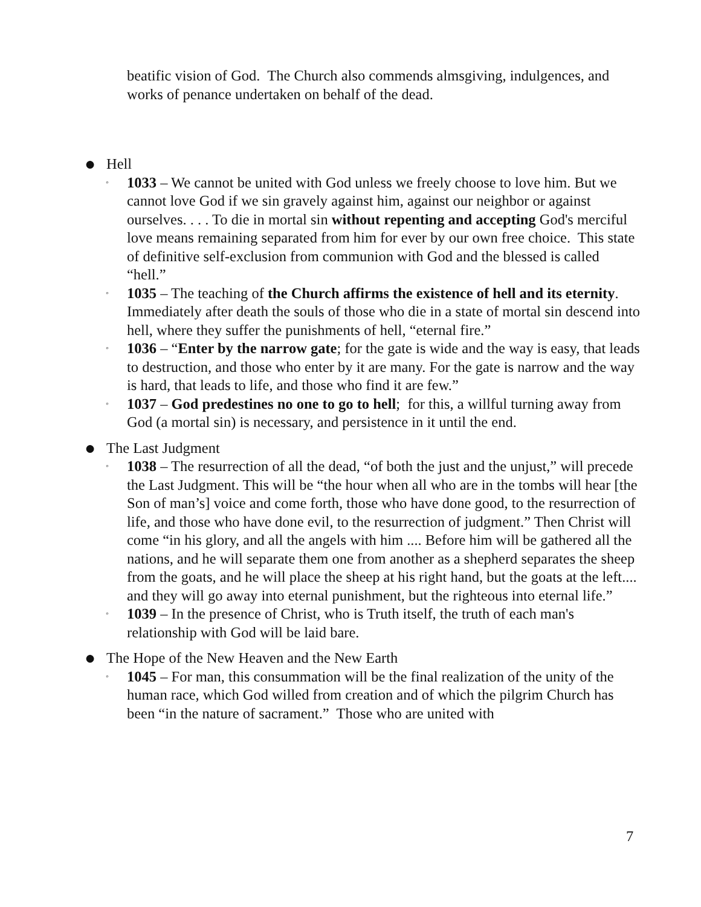beatific vision of God. The Church also commends almsgiving, indulgences, and works of penance undertaken on behalf of the dead.
● Hell
◦ 1033 – We cannot be united with God unless we freely choose to love him. But we cannot love God if we sin gravely against him, against our neighbor or against ourselves. . . . To die in mortal sin without repenting and accepting God's merciful love means remaining separated from him for ever by our own free choice. This state of definitive self-exclusion from communion with God and the blessed is called “hell.”
◦ 1035 – The teaching of the Church affirms the existence of hell and its eternity. Immediately after death the souls of those who die in a state of mortal sin descend into hell, where they suffer the punishments of hell, “eternal fire.”
◦ 1036 – “Enter by the narrow gate; for the gate is wide and the way is easy, that leads to destruction, and those who enter by it are many. For the gate is narrow and the way is hard, that leads to life, and those who find it are few.”
◦ 1037 – God predestines no one to go to hell; for this, a willful turning away from God (a mortal sin) is necessary, and persistence in it until the end.
● The Last Judgment
◦ 1038 – The resurrection of all the dead, “of both the just and the unjust,” will precede the Last Judgment. This will be “the hour when all who are in the tombs will hear [the Son of man’s] voice and come forth, those who have done good, to the resurrection of life, and those who have done evil, to the resurrection of judgment.” Then Christ will come “in his glory, and all the angels with him .... Before him will be gathered all the nations, and he will separate them one from another as a shepherd separates the sheep from the goats, and he will place the sheep at his right hand, but the goats at the left.... and they will go away into eternal punishment, but the righteous into eternal life.”
◦ 1039 – In the presence of Christ, who is Truth itself, the truth of each man's relationship with God will be laid bare.
● The Hope of the New Heaven and the New Earth
◦ 1045 – For man, this consummation will be the final realization of the unity of the human race, which God willed from creation and of which the pilgrim Church has been “in the nature of sacrament.” Those who are united with
7